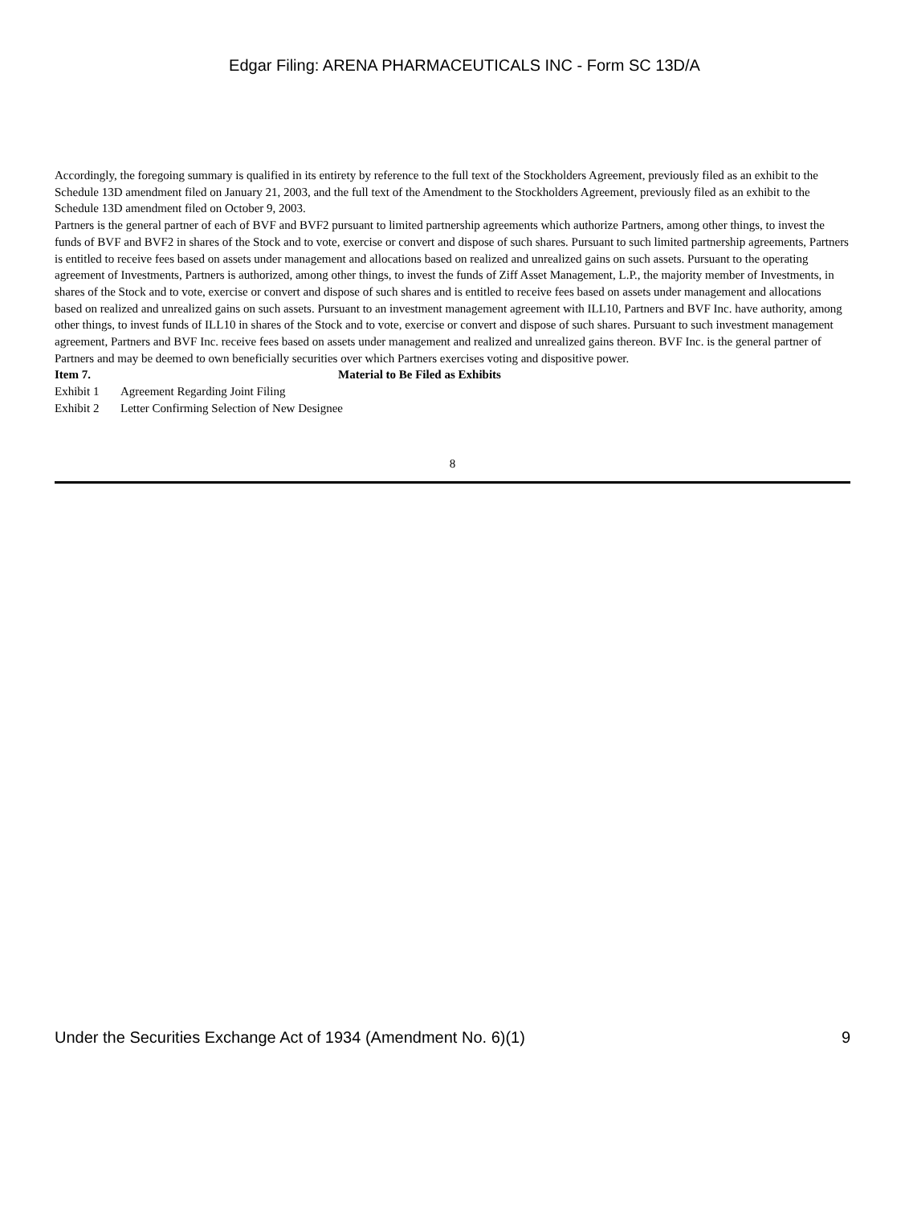Edgar Filing: ARENA PHARMACEUTICALS INC - Form SC 13D/A
Accordingly, the foregoing summary is qualified in its entirety by reference to the full text of the Stockholders Agreement, previously filed as an exhibit to the Schedule 13D amendment filed on January 21, 2003, and the full text of the Amendment to the Stockholders Agreement, previously filed as an exhibit to the Schedule 13D amendment filed on October 9, 2003.
Partners is the general partner of each of BVF and BVF2 pursuant to limited partnership agreements which authorize Partners, among other things, to invest the funds of BVF and BVF2 in shares of the Stock and to vote, exercise or convert and dispose of such shares. Pursuant to such limited partnership agreements, Partners is entitled to receive fees based on assets under management and allocations based on realized and unrealized gains on such assets. Pursuant to the operating agreement of Investments, Partners is authorized, among other things, to invest the funds of Ziff Asset Management, L.P., the majority member of Investments, in shares of the Stock and to vote, exercise or convert and dispose of such shares and is entitled to receive fees based on assets under management and allocations based on realized and unrealized gains on such assets. Pursuant to an investment management agreement with ILL10, Partners and BVF Inc. have authority, among other things, to invest funds of ILL10 in shares of the Stock and to vote, exercise or convert and dispose of such shares. Pursuant to such investment management agreement, Partners and BVF Inc. receive fees based on assets under management and realized and unrealized gains thereon. BVF Inc. is the general partner of Partners and may be deemed to own beneficially securities over which Partners exercises voting and dispositive power.
Item 7. Material to Be Filed as Exhibits
Exhibit 1 Agreement Regarding Joint Filing
Exhibit 2 Letter Confirming Selection of New Designee
8
Under the Securities Exchange Act of 1934 (Amendment No. 6)(1) 9